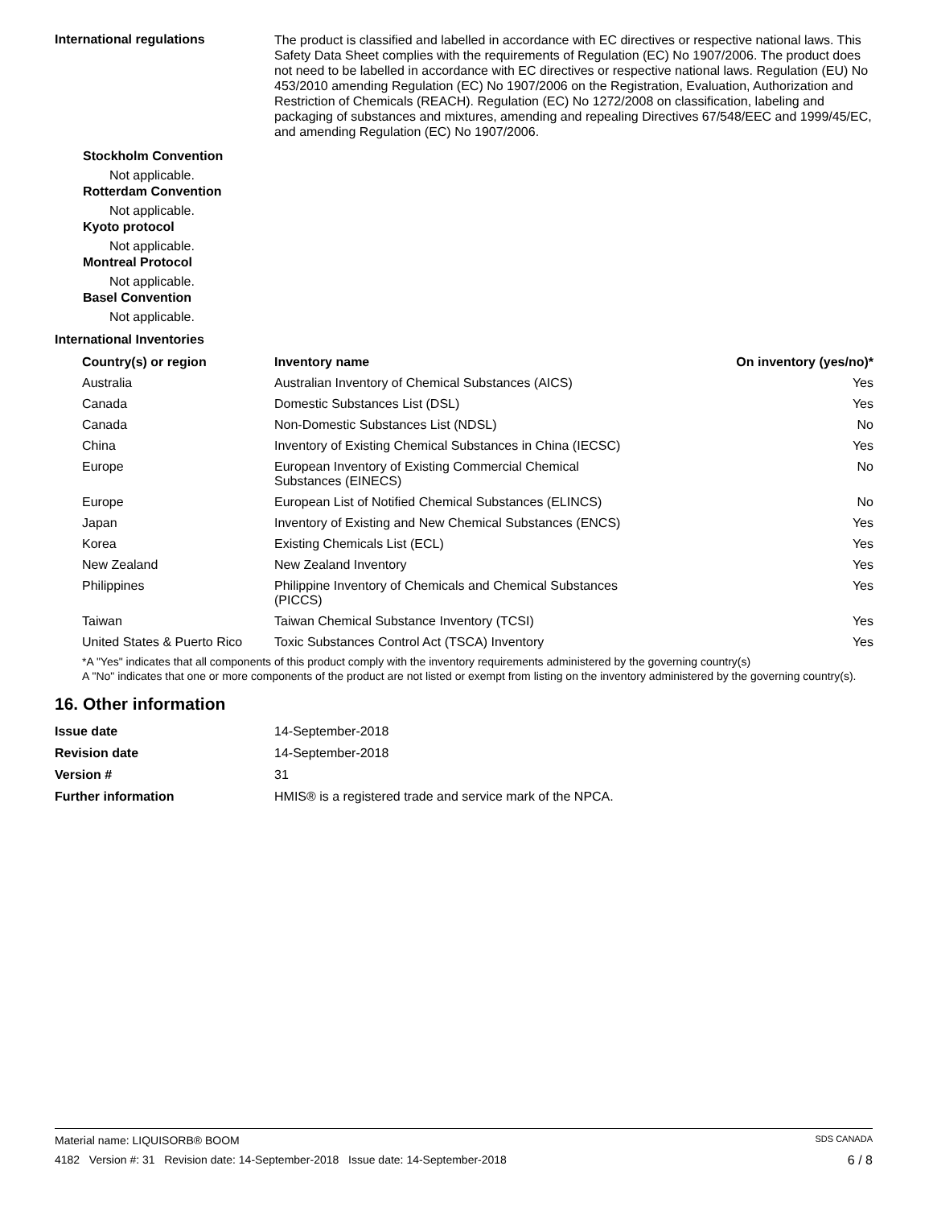International regulations
The product is classified and labelled in accordance with EC directives or respective national laws. This Safety Data Sheet complies with the requirements of Regulation (EC) No 1907/2006. The product does not need to be labelled in accordance with EC directives or respective national laws. Regulation (EU) No 453/2010 amending Regulation (EC) No 1907/2006 on the Registration, Evaluation, Authorization and Restriction of Chemicals (REACH). Regulation (EC) No 1272/2008 on classification, labeling and packaging of substances and mixtures, amending and repealing Directives 67/548/EEC and 1999/45/EC, and amending Regulation (EC) No 1907/2006.
Stockholm Convention
Not applicable.
Rotterdam Convention
Not applicable.
Kyoto protocol
Not applicable.
Montreal Protocol
Not applicable.
Basel Convention
Not applicable.
International Inventories
| Country(s) or region | Inventory name | On inventory (yes/no)* |
| --- | --- | --- |
| Australia | Australian Inventory of Chemical Substances (AICS) | Yes |
| Canada | Domestic Substances List (DSL) | Yes |
| Canada | Non-Domestic Substances List (NDSL) | No |
| China | Inventory of Existing Chemical Substances in China (IECSC) | Yes |
| Europe | European Inventory of Existing Commercial Chemical Substances (EINECS) | No |
| Europe | European List of Notified Chemical Substances (ELINCS) | No |
| Japan | Inventory of Existing and New Chemical Substances (ENCS) | Yes |
| Korea | Existing Chemicals List (ECL) | Yes |
| New Zealand | New Zealand Inventory | Yes |
| Philippines | Philippine Inventory of Chemicals and Chemical Substances (PICCS) | Yes |
| Taiwan | Taiwan Chemical Substance Inventory (TCSI) | Yes |
| United States & Puerto Rico | Toxic Substances Control Act (TSCA) Inventory | Yes |
*A "Yes" indicates that all components of this product comply with the inventory requirements administered by the governing country(s)
A "No" indicates that one or more components of the product are not listed or exempt from listing on the inventory administered by the governing country(s).
16. Other information
| Issue date | 14-September-2018 |
| Revision date | 14-September-2018 |
| Version # | 31 |
| Further information | HMIS® is a registered trade and service mark of the NPCA. |
Material name: LIQUISORB® BOOM SDS CANADA
4182 Version #: 31 Revision date: 14-September-2018 Issue date: 14-September-2018 6 / 8